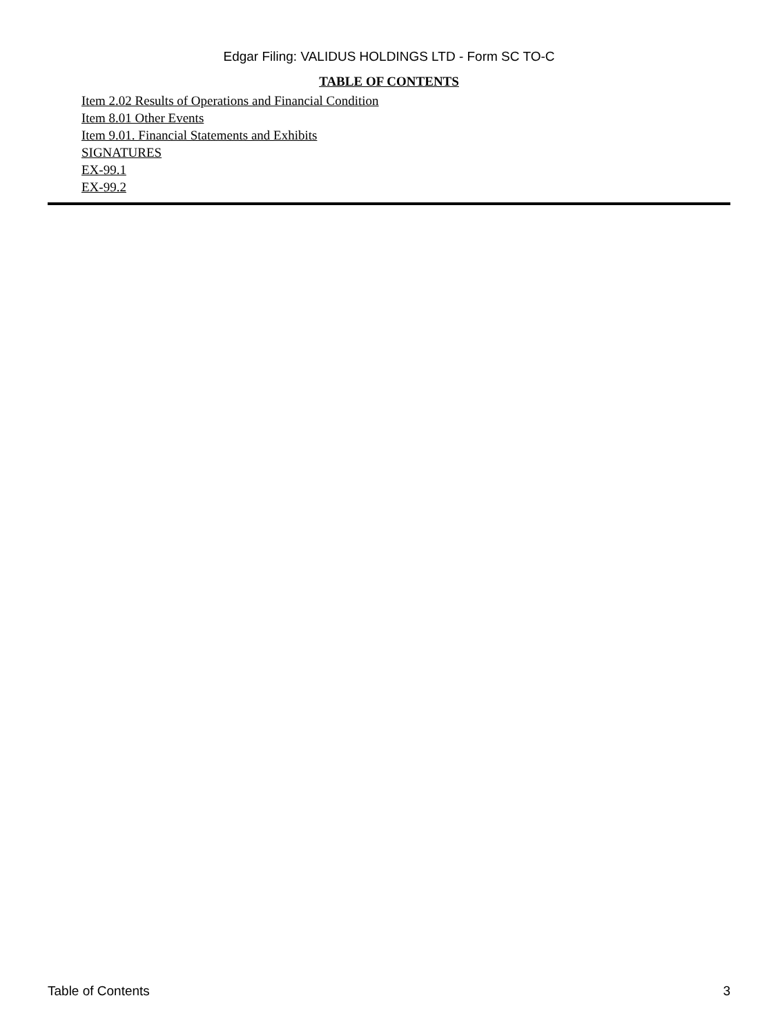Edgar Filing: VALIDUS HOLDINGS LTD - Form SC TO-C
TABLE OF CONTENTS
Item 2.02 Results of Operations and Financial Condition
Item 8.01 Other Events
Item 9.01. Financial Statements and Exhibits
SIGNATURES
EX-99.1
EX-99.2
Table of Contents 3